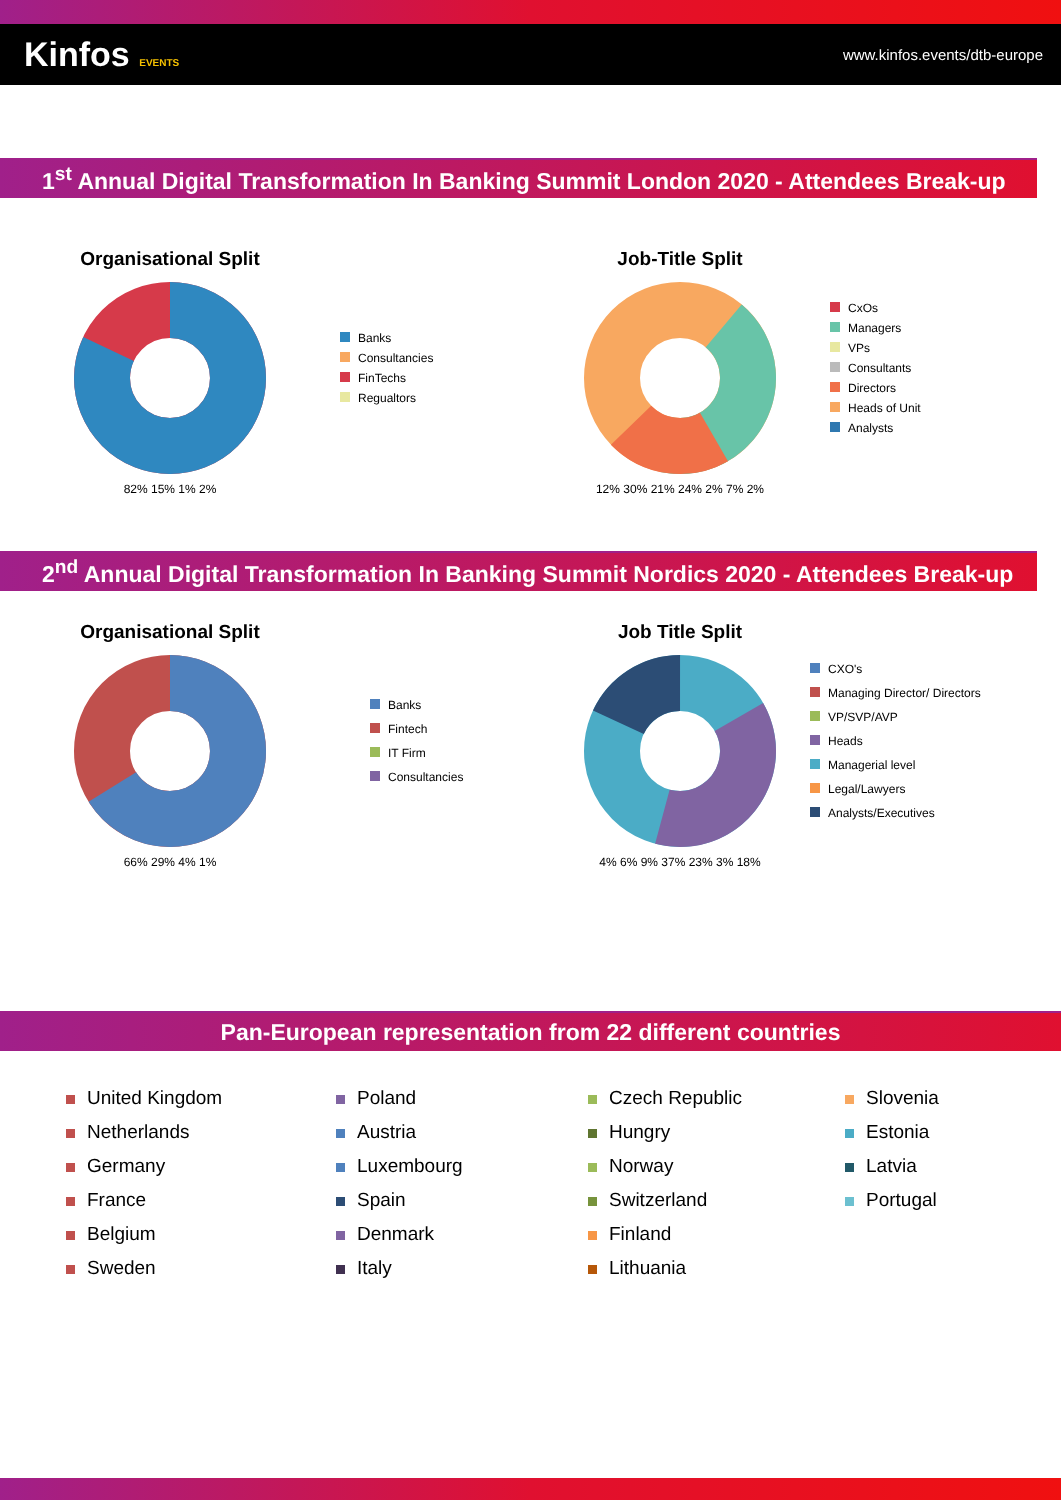Kinfos EVENTS
www.kinfos.events/dtb-europe
1<sup>st</sup> Annual Digital Transformation In Banking Summit London 2020 - Attendees Break-up
Organisational Split
82% 15% 1% 2%
Banks
Consultancies
FinTechs
Regualtors
Job-Title Split
12% 30% 21% 24% 2% 7% 2%
CxOs
Managers
VPs
Consultants
Directors
Heads of Unit
Analysts
2<sup>nd</sup> Annual Digital Transformation In Banking Summit Nordics 2020 - Attendees Break-up
Organisational Split
66% 29% 4% 1%
Banks
Fintech
IT Firm
Consultancies
Job Title Split
4% 6% 9% 37% 23% 3% 18%
CXO's
Managing Director/ Directors
VP/SVP/AVP
Heads
Managerial level
Legal/Lawyers
Analysts/Executives
Pan-European representation from 22 different countries
United Kingdom
Netherlands
Germany
France
Belgium
Sweden
Poland
Austria
Luxembourg
Spain
Denmark
Italy
Czech Republic
Hungry
Norway
Switzerland
Finland
Lithuania
Slovenia
Estonia
Latvia
Portugal